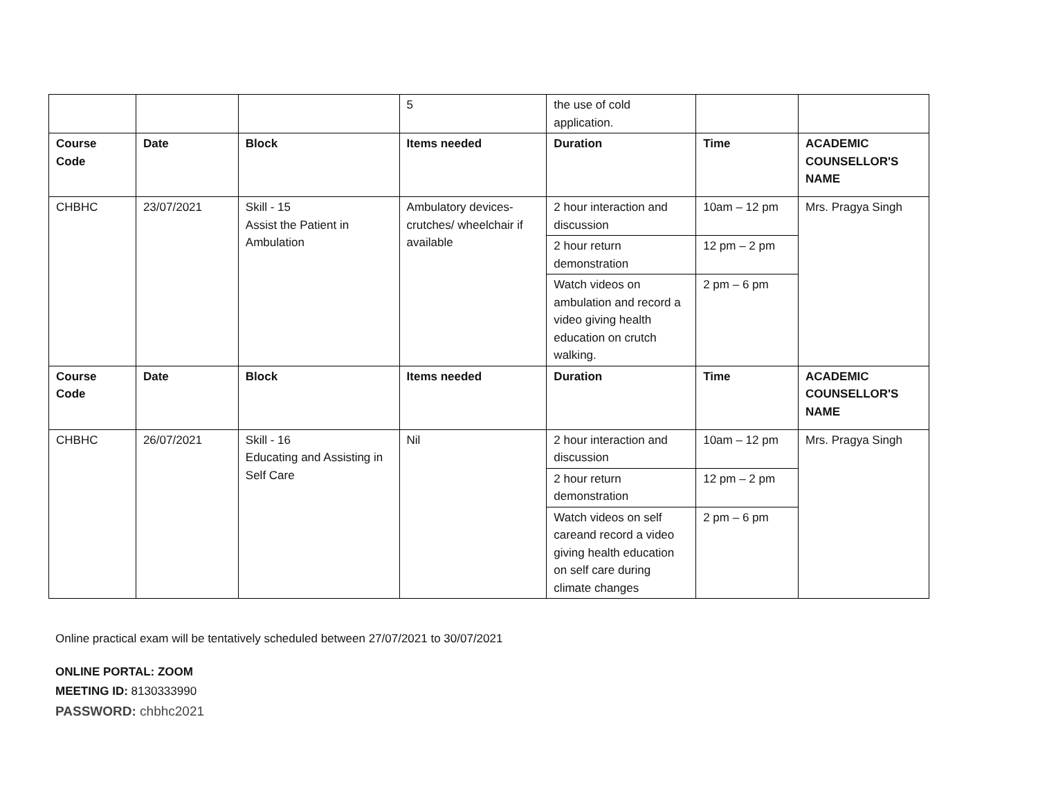| | | | 5 | the use of cold application. | | |
| Course Code | Date | Block | Items needed | Duration | Time | ACADEMIC COUNSELLOR'S NAME |
| CHBHC | 23/07/2021 | Skill - 15 Assist the Patient in Ambulation | Ambulatory devices- crutches/ wheelchair if available | 2 hour interaction and discussion | 10am – 12 pm | Mrs. Pragya Singh |
| | | | | 2 hour return demonstration | 12 pm – 2 pm | |
| | | | | Watch videos on ambulation and record a video giving health education on crutch walking. | 2 pm – 6 pm | |
| Course Code | Date | Block | Items needed | Duration | Time | ACADEMIC COUNSELLOR'S NAME |
| CHBHC | 26/07/2021 | Skill - 16 Educating and Assisting in Self Care | Nil | 2 hour interaction and discussion | 10am – 12 pm | Mrs. Pragya Singh |
| | | | | 2 hour return demonstration | 12 pm – 2 pm | |
| | | | | Watch videos on self careand record a video giving health education on self care during climate changes | 2 pm – 6 pm | |
Online practical exam will be tentatively scheduled between 27/07/2021 to 30/07/2021
ONLINE PORTAL: ZOOM
MEETING ID: 8130333990
PASSWORD: chbhc2021